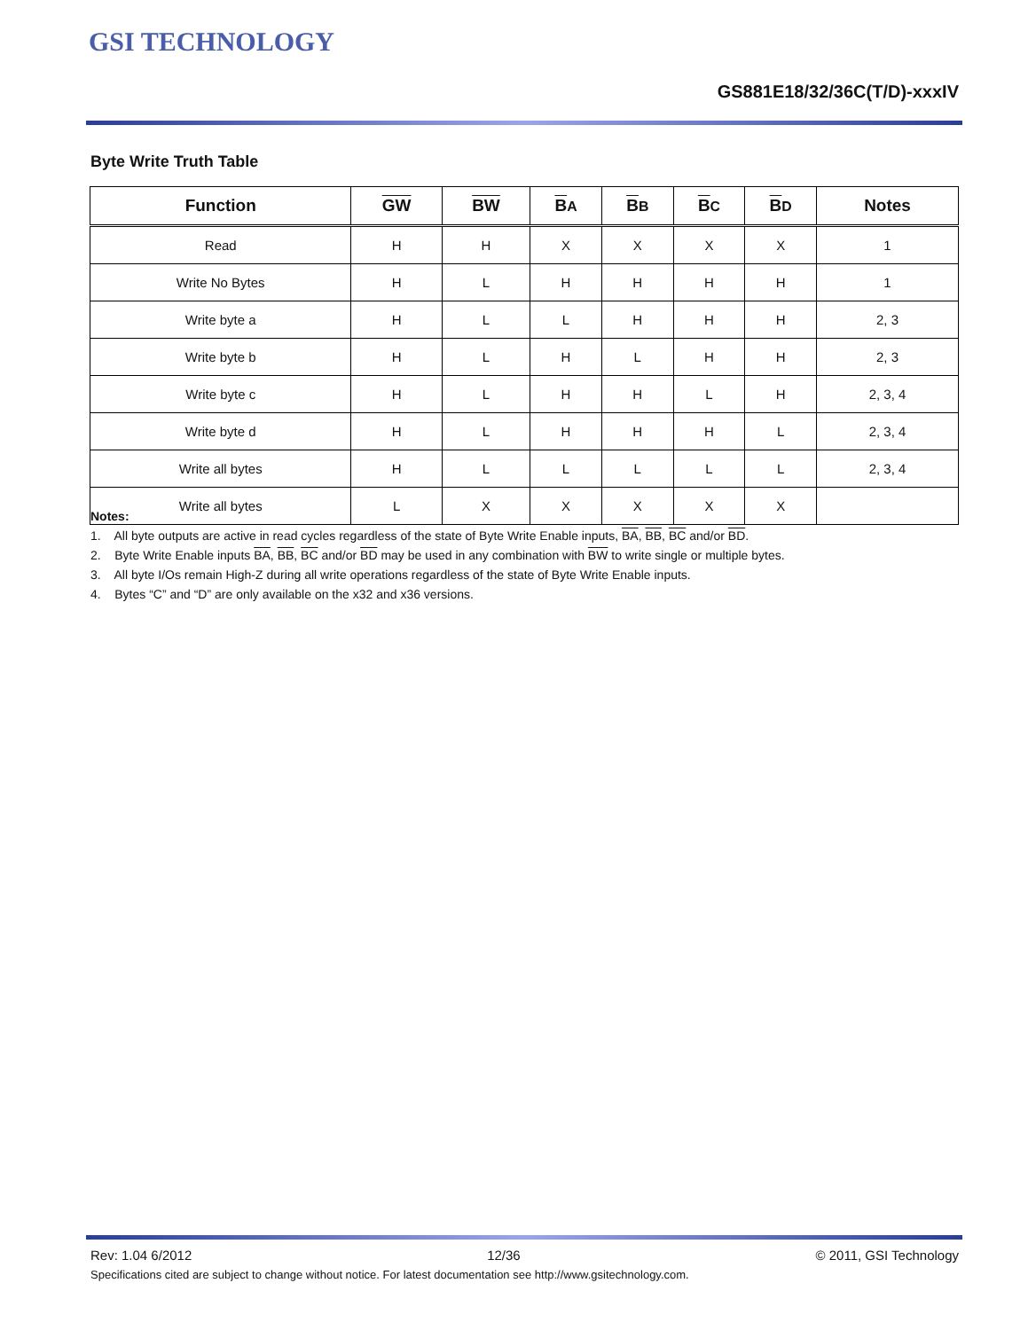GSI TECHNOLOGY
GS881E18/32/36C(T/D)-xxxIV
Byte Write Truth Table
| Function | GW | BW | B A | B B | B C | B D | Notes |
| --- | --- | --- | --- | --- | --- | --- | --- |
| Read | H | H | X | X | X | X | 1 |
| Write No Bytes | H | L | H | H | H | H | 1 |
| Write byte a | H | L | L | H | H | H | 2, 3 |
| Write byte b | H | L | H | L | H | H | 2, 3 |
| Write byte c | H | L | H | H | L | H | 2, 3, 4 |
| Write byte d | H | L | H | H | H | L | 2, 3, 4 |
| Write all bytes | H | L | L | L | L | L | 2, 3, 4 |
| Write all bytes | L | X | X | X | X | X | |
Notes:
1. All byte outputs are active in read cycles regardless of the state of Byte Write Enable inputs, BA, BB, BC and/or BD.
2. Byte Write Enable inputs BA, BB, BC and/or BD may be used in any combination with BW to write single or multiple bytes.
3. All byte I/Os remain High-Z during all write operations regardless of the state of Byte Write Enable inputs.
4. Bytes “C” and “D” are only available on the x32 and x36 versions.
Rev: 1.04 6/2012 12/36 © 2011, GSI Technology
Specifications cited are subject to change without notice. For latest documentation see http://www.gsitechnology.com.